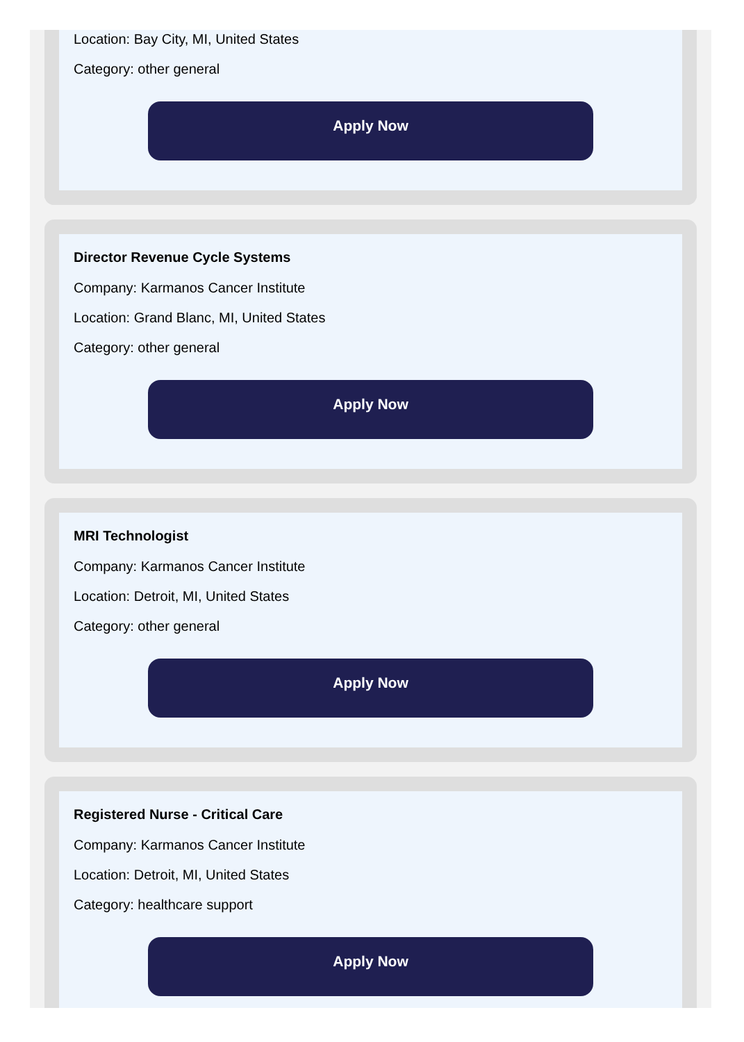Location: Bay City, MI, United States
Category: other general
Apply Now
Director Revenue Cycle Systems
Company: Karmanos Cancer Institute
Location: Grand Blanc, MI, United States
Category: other general
Apply Now
MRI Technologist
Company: Karmanos Cancer Institute
Location: Detroit, MI, United States
Category: other general
Apply Now
Registered Nurse - Critical Care
Company: Karmanos Cancer Institute
Location: Detroit, MI, United States
Category: healthcare support
Apply Now